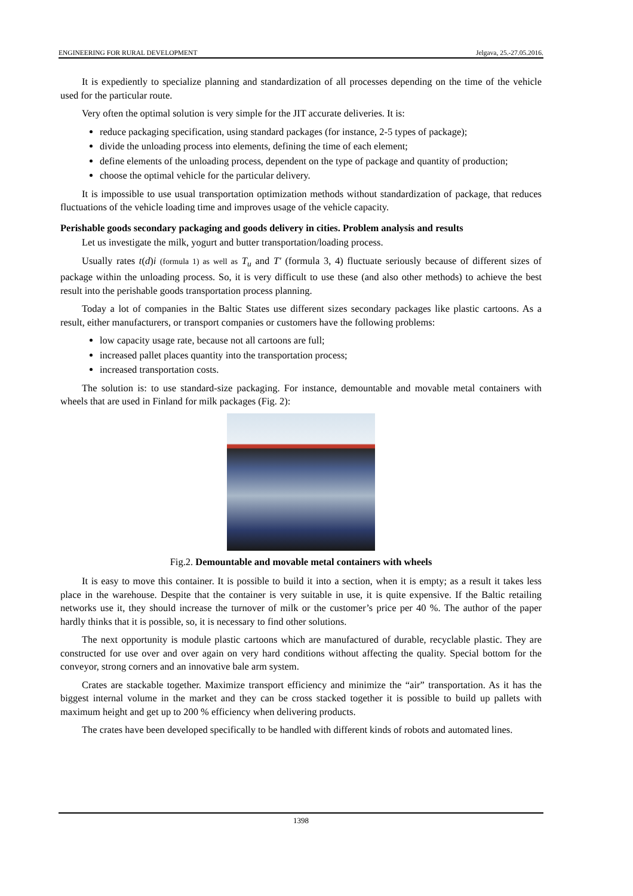ENGINEERING FOR RURAL DEVELOPMENT Jelgava, 25.-27.05.2016.
It is expediently to specialize planning and standardization of all processes depending on the time of the vehicle used for the particular route.
Very often the optimal solution is very simple for the JIT accurate deliveries. It is:
reduce packaging specification, using standard packages (for instance, 2-5 types of package);
divide the unloading process into elements, defining the time of each element;
define elements of the unloading process, dependent on the type of package and quantity of production;
choose the optimal vehicle for the particular delivery.
It is impossible to use usual transportation optimization methods without standardization of package, that reduces fluctuations of the vehicle loading time and improves usage of the vehicle capacity.
Perishable goods secondary packaging and goods delivery in cities. Problem analysis and results
Let us investigate the milk, yogurt and butter transportation/loading process.
Usually rates t(d)i (formula 1) as well as T<sub>u</sub> and T′ (formula 3, 4) fluctuate seriously because of different sizes of package within the unloading process. So, it is very difficult to use these (and also other methods) to achieve the best result into the perishable goods transportation process planning.
Today a lot of companies in the Baltic States use different sizes secondary packages like plastic cartoons. As a result, either manufacturers, or transport companies or customers have the following problems:
low capacity usage rate, because not all cartoons are full;
increased pallet places quantity into the transportation process;
increased transportation costs.
The solution is: to use standard-size packaging. For instance, demountable and movable metal containers with wheels that are used in Finland for milk packages (Fig. 2):
Fig.2. Demountable and movable metal containers with wheels
It is easy to move this container. It is possible to build it into a section, when it is empty; as a result it takes less place in the warehouse. Despite that the container is very suitable in use, it is quite expensive. If the Baltic retailing networks use it, they should increase the turnover of milk or the customer’s price per 40 %. The author of the paper hardly thinks that it is possible, so, it is necessary to find other solutions.
The next opportunity is module plastic cartoons which are manufactured of durable, recyclable plastic. They are constructed for use over and over again on very hard conditions without affecting the quality. Special bottom for the conveyor, strong corners and an innovative bale arm system.
Crates are stackable together. Maximize transport efficiency and minimize the “air” transportation. As it has the biggest internal volume in the market and they can be cross stacked together it is possible to build up pallets with maximum height and get up to 200 % efficiency when delivering products.
The crates have been developed specifically to be handled with different kinds of robots and automated lines.
1398